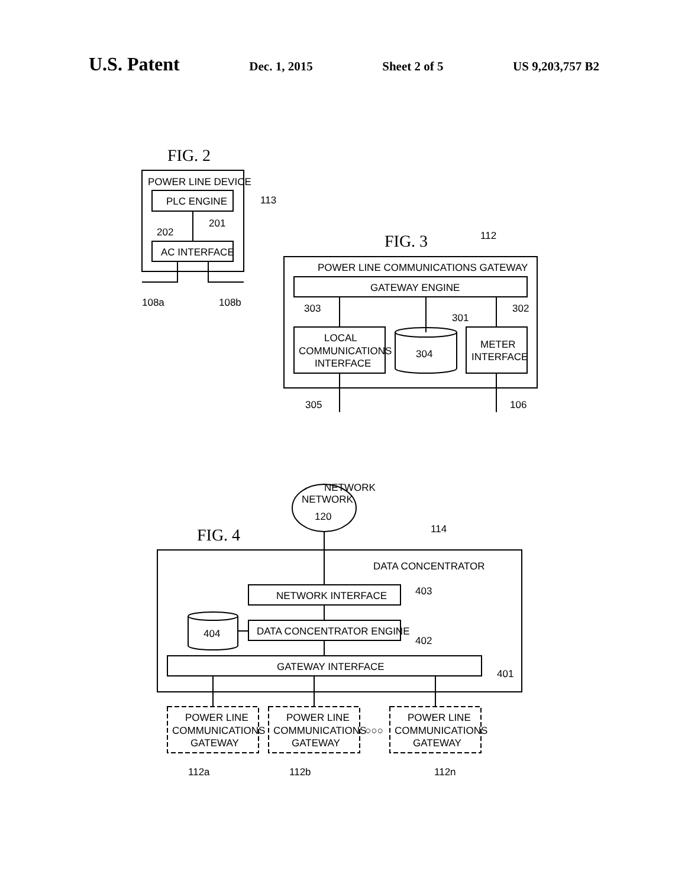U.S. Patent Dec. 1, 2015 Sheet 2 of 5 US 9,203,757 B2
FIG. 2
POWER LINE DEVICE
PLC ENGINE
AC INTERFACE
113
202
201
108a
108b
FIG. 3
112
POWER LINE COMMUNICATIONS GATEWAY
GATEWAY ENGINE
303
301
302
LOCAL
COMMUNICATIONS
INTERFACE
304
METER
INTERFACE
305
106
NETWORK
NETWORK
120
FIG. 4
114
DATA CONCENTRATOR
NETWORK INTERFACE
403
DATA CONCENTRATOR ENGINE
402
404
GATEWAY INTERFACE
401
POWER LINE
COMMUNICATIONS
GATEWAY
POWER LINE
COMMUNICATIONS
GATEWAY
○○○
POWER LINE
COMMUNICATIONS
GATEWAY
112a
112b
112n